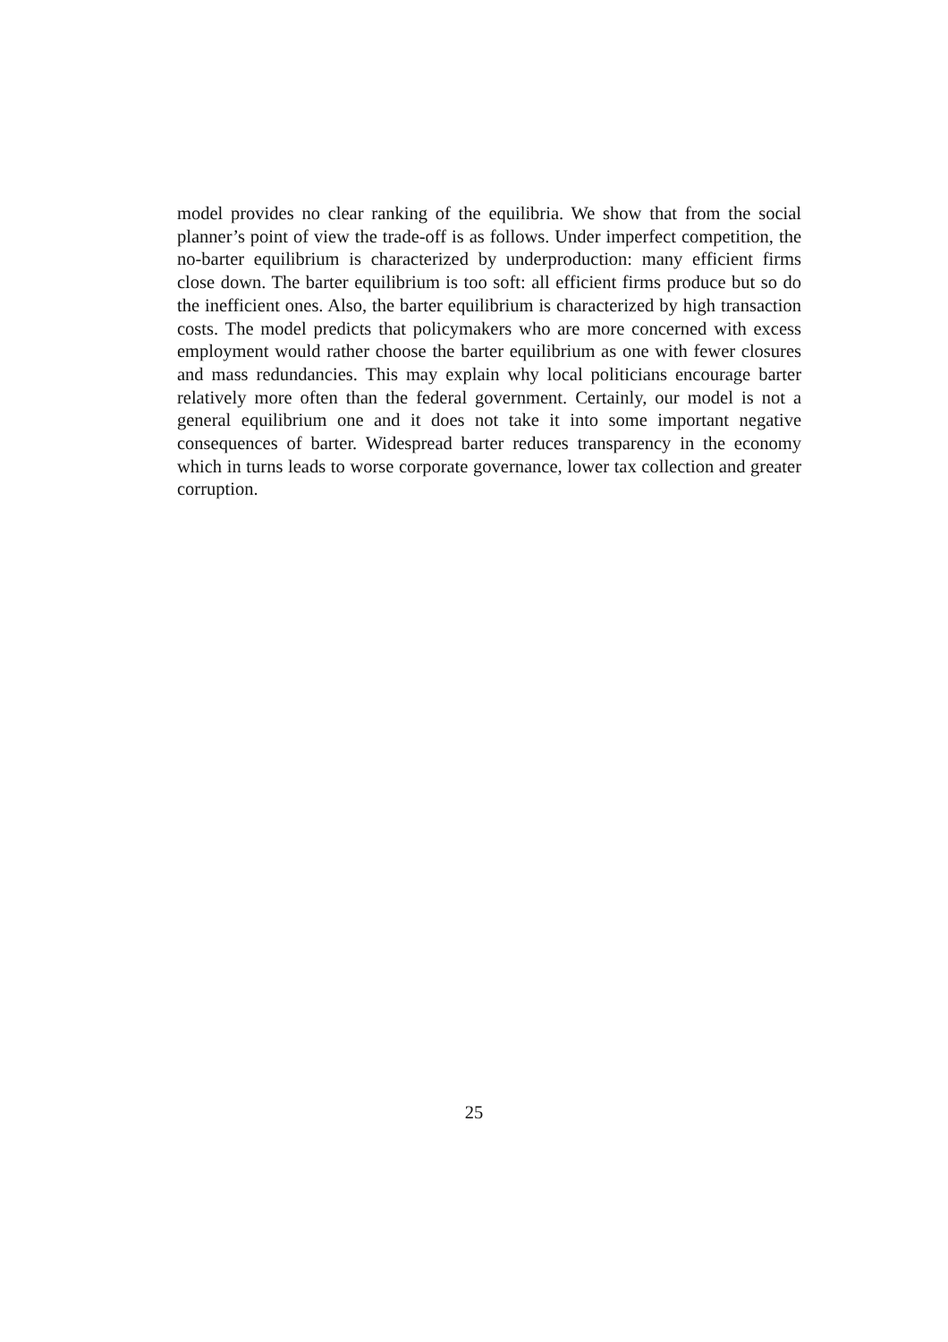model provides no clear ranking of the equilibria. We show that from the social planner’s point of view the trade-off is as follows. Under imperfect competition, the no-barter equilibrium is characterized by underproduction: many efficient firms close down. The barter equilibrium is too soft: all efficient firms produce but so do the inefficient ones. Also, the barter equilibrium is characterized by high transaction costs. The model predicts that policymakers who are more concerned with excess employment would rather choose the barter equilibrium as one with fewer closures and mass redundancies. This may explain why local politicians encourage barter relatively more often than the federal government. Certainly, our model is not a general equilibrium one and it does not take it into some important negative consequences of barter. Widespread barter reduces transparency in the economy which in turns leads to worse corporate governance, lower tax collection and greater corruption.
25